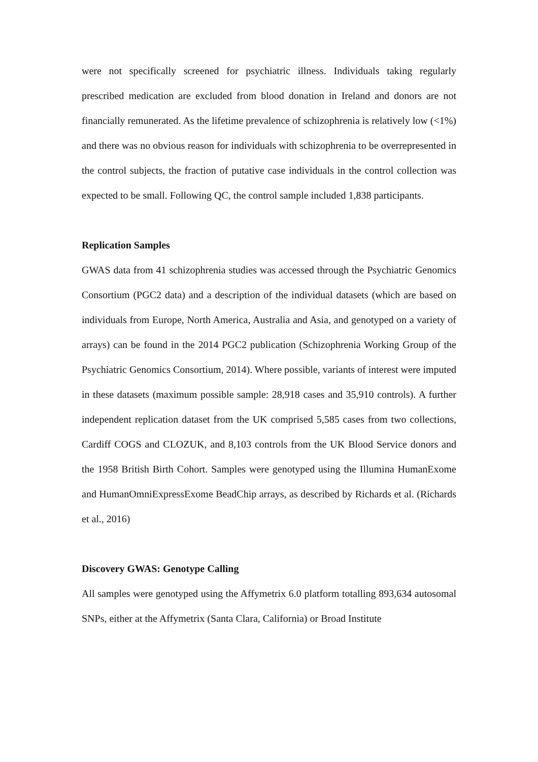were not specifically screened for psychiatric illness. Individuals taking regularly prescribed medication are excluded from blood donation in Ireland and donors are not financially remunerated. As the lifetime prevalence of schizophrenia is relatively low (<1%) and there was no obvious reason for individuals with schizophrenia to be overrepresented in the control subjects, the fraction of putative case individuals in the control collection was expected to be small. Following QC, the control sample included 1,838 participants.
Replication Samples
GWAS data from 41 schizophrenia studies was accessed through the Psychiatric Genomics Consortium (PGC2 data) and a description of the individual datasets (which are based on individuals from Europe, North America, Australia and Asia, and genotyped on a variety of arrays) can be found in the 2014 PGC2 publication (Schizophrenia Working Group of the Psychiatric Genomics Consortium, 2014). Where possible, variants of interest were imputed in these datasets (maximum possible sample: 28,918 cases and 35,910 controls). A further independent replication dataset from the UK comprised 5,585 cases from two collections, Cardiff COGS and CLOZUK, and 8,103 controls from the UK Blood Service donors and the 1958 British Birth Cohort. Samples were genotyped using the Illumina HumanExome and HumanOmniExpressExome BeadChip arrays, as described by Richards et al. (Richards et al., 2016)
Discovery GWAS: Genotype Calling
All samples were genotyped using the Affymetrix 6.0 platform totalling 893,634 autosomal SNPs, either at the Affymetrix (Santa Clara, California) or Broad Institute